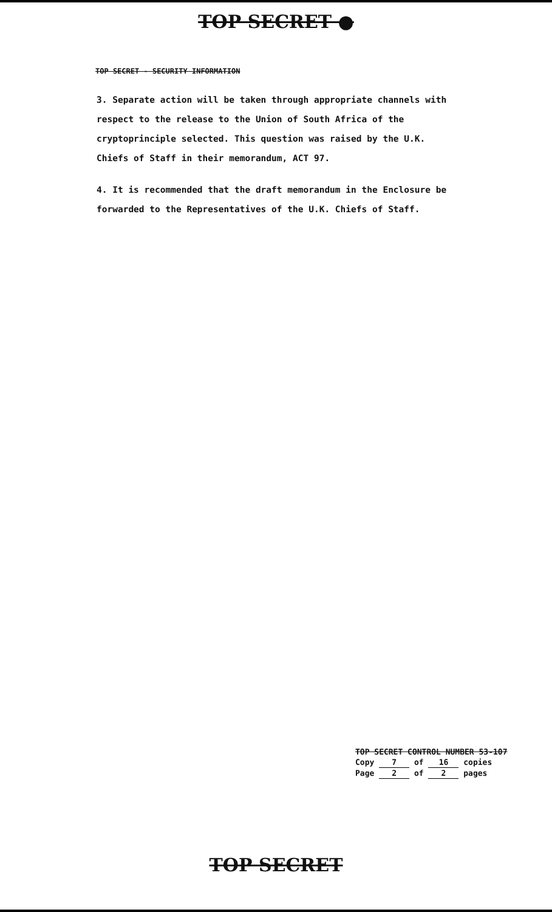TOP SECRET ●
TOP SECRET - SECURITY INFORMATION
3. Separate action will be taken through appropriate channels with respect to the release to the Union of South Africa of the cryptoprinciple selected. This question was raised by the U.K. Chiefs of Staff in their memorandum, ACT 97.
4. It is recommended that the draft memorandum in the Enclosure be forwarded to the Representatives of the U.K. Chiefs of Staff.
TOP SECRET CONTROL NUMBER 53-107
Copy 7 of 16 copies
Page 2 of 2 pages
TOP SECRET